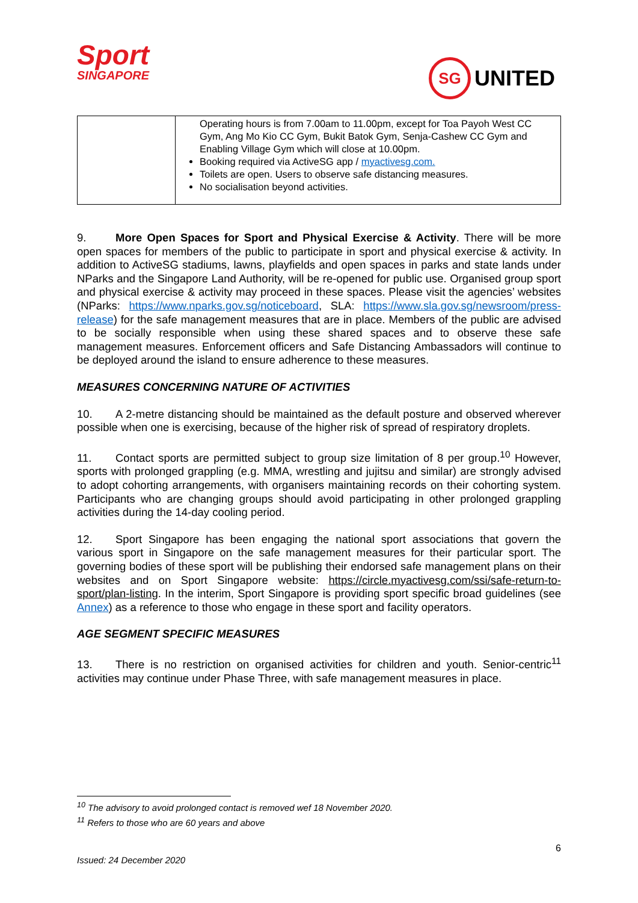Sport
SINGAPORE
SG UNITED
| | Operating hours is from 7.00am to 11.00pm, except for Toa Payoh West CC Gym, Ang Mo Kio CC Gym, Bukit Batok Gym, Senja-Cashew CC Gym and Enabling Village Gym which will close at 10.00pm. Booking required via ActiveSG app / myactivesg.com. Toilets are open. Users to observe safe distancing measures. No socialisation beyond activities. |
9. More Open Spaces for Sport and Physical Exercise & Activity. There will be more open spaces for members of the public to participate in sport and physical exercise & activity. In addition to ActiveSG stadiums, lawns, playfields and open spaces in parks and state lands under NParks and the Singapore Land Authority, will be re-opened for public use. Organised group sport and physical exercise & activity may proceed in these spaces. Please visit the agencies’ websites (NParks: https://www.nparks.gov.sg/noticeboard, SLA: https://www.sla.gov.sg/newsroom/press-release) for the safe management measures that are in place. Members of the public are advised to be socially responsible when using these shared spaces and to observe these safe management measures. Enforcement officers and Safe Distancing Ambassadors will continue to be deployed around the island to ensure adherence to these measures.
MEASURES CONCERNING NATURE OF ACTIVITIES
10. A 2-metre distancing should be maintained as the default posture and observed wherever possible when one is exercising, because of the higher risk of spread of respiratory droplets.
11. Contact sports are permitted subject to group size limitation of 8 per group.<sup>10</sup> However, sports with prolonged grappling (e.g. MMA, wrestling and jujitsu and similar) are strongly advised to adopt cohorting arrangements, with organisers maintaining records on their cohorting system. Participants who are changing groups should avoid participating in other prolonged grappling activities during the 14-day cooling period.
12. Sport Singapore has been engaging the national sport associations that govern the various sport in Singapore on the safe management measures for their particular sport. The governing bodies of these sport will be publishing their endorsed safe management plans on their websites and on Sport Singapore website: https://circle.myactivesg.com/ssi/safe-return-to-sport/plan-listing. In the interim, Sport Singapore is providing sport specific broad guidelines (see Annex) as a reference to those who engage in these sport and facility operators.
AGE SEGMENT SPECIFIC MEASURES
13. There is no restriction on organised activities for children and youth. Senior-centric<sup>11</sup> activities may continue under Phase Three, with safe management measures in place.
<sup>10</sup> The advisory to avoid prolonged contact is removed wef 18 November 2020.
<sup>11</sup> Refers to those who are 60 years and above
6
Issued: 24 December 2020